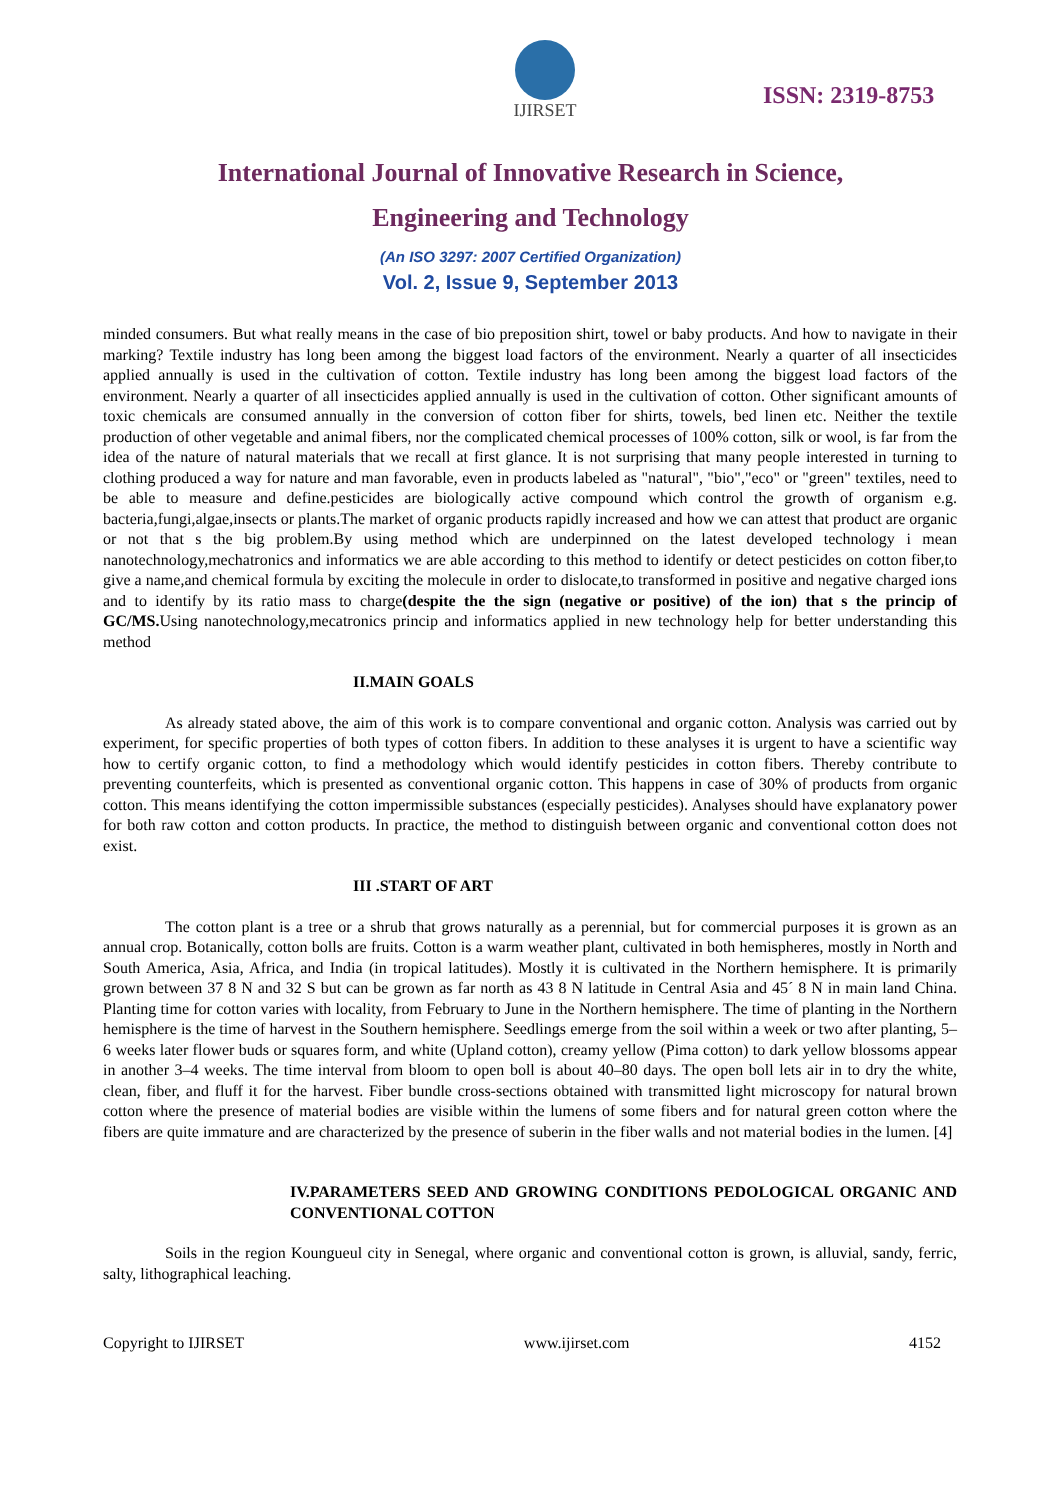IJIRSET
ISSN: 2319-8753
International Journal of Innovative Research in Science,
Engineering and Technology
(An ISO 3297: 2007 Certified Organization)
Vol. 2, Issue 9, September 2013
minded consumers. But what really means in the case of bio preposition shirt, towel or baby products. And how to navigate in their marking? Textile industry has long been among the biggest load factors of the environment. Nearly a quarter of all insecticides applied annually is used in the cultivation of cotton. Textile industry has long been among the biggest load factors of the environment. Nearly a quarter of all insecticides applied annually is used in the cultivation of cotton. Other significant amounts of toxic chemicals are consumed annually in the conversion of cotton fiber for shirts, towels, bed linen etc. Neither the textile production of other vegetable and animal fibers, nor the complicated chemical processes of 100% cotton, silk or wool, is far from the idea of the nature of natural materials that we recall at first glance. It is not surprising that many people interested in turning to clothing produced a way for nature and man favorable, even in products labeled as "natural", "bio","eco" or "green" textiles, need to be able to measure and define.pesticides are biologically active compound which control the growth of organism e.g. bacteria,fungi,algae,insects or plants.The market of organic products rapidly increased and how we can attest that product are organic or not that s the big problem.By using method which are underpinned on the latest developed technology i mean nanotechnology,mechatronics and informatics we are able according to this method to identify or detect pesticides on cotton fiber,to give a name,and chemical formula by exciting the molecule in order to dislocate,to transformed in positive and negative charged ions and to identify by its ratio mass to charge(despite the the sign (negative or positive) of the ion) that s the princip of GC/MS. Using nanotechnology,mecatronics princip and informatics applied in new technology help for better understanding this method
II.MAIN GOALS
As already stated above, the aim of this work is to compare conventional and organic cotton. Analysis was carried out by experiment, for specific properties of both types of cotton fibers. In addition to these analyses it is urgent to have a scientific way how to certify organic cotton, to find a methodology which would identify pesticides in cotton fibers. Thereby contribute to preventing counterfeits, which is presented as conventional organic cotton. This happens in case of 30% of products from organic cotton. This means identifying the cotton impermissible substances (especially pesticides). Analyses should have explanatory power for both raw cotton and cotton products. In practice, the method to distinguish between organic and conventional cotton does not exist.
III .START OF ART
The cotton plant is a tree or a shrub that grows naturally as a perennial, but for commercial purposes it is grown as an annual crop. Botanically, cotton bolls are fruits. Cotton is a warm weather plant, cultivated in both hemispheres, mostly in North and South America, Asia, Africa, and India (in tropical latitudes). Mostly it is cultivated in the Northern hemisphere. It is primarily grown between 37 8 N and 32 S but can be grown as far north as 43 8 N latitude in Central Asia and 45´ 8 N in main land China. Planting time for cotton varies with locality, from February to June in the Northern hemisphere. The time of planting in the Northern hemisphere is the time of harvest in the Southern hemisphere. Seedlings emerge from the soil within a week or two after planting, 5–6 weeks later flower buds or squares form, and white (Upland cotton), creamy yellow (Pima cotton) to dark yellow blossoms appear in another 3–4 weeks. The time interval from bloom to open boll is about 40–80 days. The open boll lets air in to dry the white, clean, fiber, and fluff it for the harvest. Fiber bundle cross-sections obtained with transmitted light microscopy for natural brown cotton where the presence of material bodies are visible within the lumens of some fibers and for natural green cotton where the fibers are quite immature and are characterized by the presence of suberin in the fiber walls and not material bodies in the lumen. [4]
IV.PARAMETERS SEED AND GROWING CONDITIONS PEDOLOGICAL ORGANIC AND CONVENTIONAL COTTON
Soils in the region Koungueul city in Senegal, where organic and conventional cotton is grown, is alluvial, sandy, ferric, salty, lithographical leaching.
Copyright to IJIRSET www.ijirset.com 4152